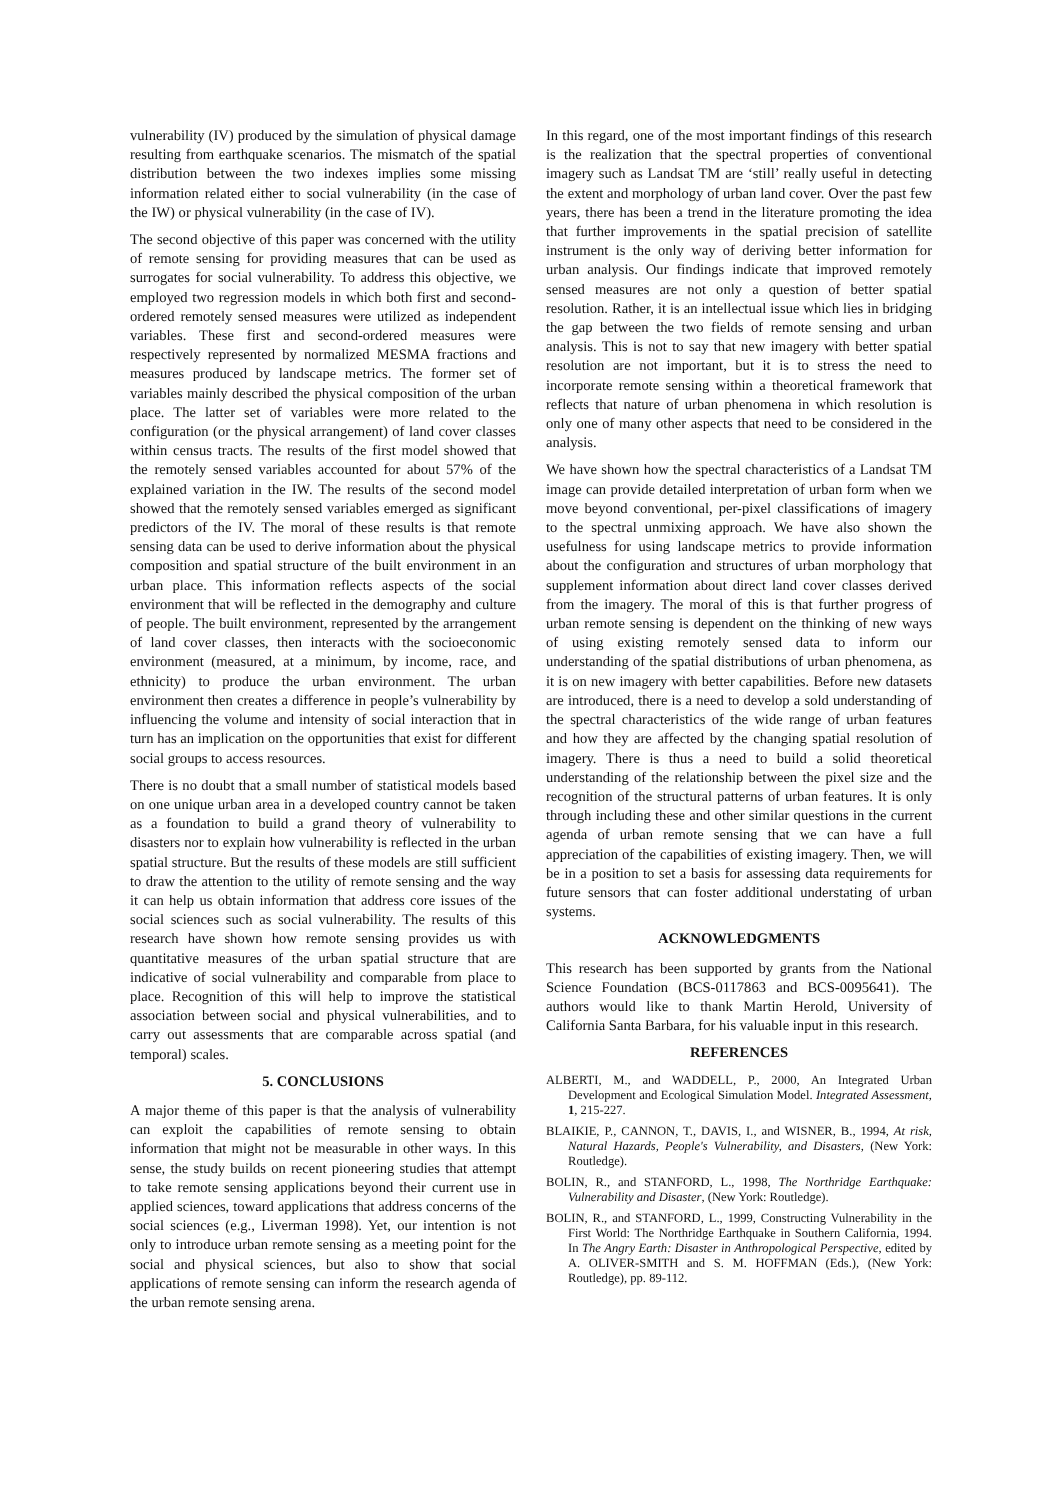vulnerability (IV) produced by the simulation of physical damage resulting from earthquake scenarios. The mismatch of the spatial distribution between the two indexes implies some missing information related either to social vulnerability (in the case of the IW) or physical vulnerability (in the case of IV).
The second objective of this paper was concerned with the utility of remote sensing for providing measures that can be used as surrogates for social vulnerability. To address this objective, we employed two regression models in which both first and second-ordered remotely sensed measures were utilized as independent variables. These first and second-ordered measures were respectively represented by normalized MESMA fractions and measures produced by landscape metrics. The former set of variables mainly described the physical composition of the urban place. The latter set of variables were more related to the configuration (or the physical arrangement) of land cover classes within census tracts. The results of the first model showed that the remotely sensed variables accounted for about 57% of the explained variation in the IW. The results of the second model showed that the remotely sensed variables emerged as significant predictors of the IV. The moral of these results is that remote sensing data can be used to derive information about the physical composition and spatial structure of the built environment in an urban place. This information reflects aspects of the social environment that will be reflected in the demography and culture of people. The built environment, represented by the arrangement of land cover classes, then interacts with the socioeconomic environment (measured, at a minimum, by income, race, and ethnicity) to produce the urban environment. The urban environment then creates a difference in people’s vulnerability by influencing the volume and intensity of social interaction that in turn has an implication on the opportunities that exist for different social groups to access resources.
There is no doubt that a small number of statistical models based on one unique urban area in a developed country cannot be taken as a foundation to build a grand theory of vulnerability to disasters nor to explain how vulnerability is reflected in the urban spatial structure. But the results of these models are still sufficient to draw the attention to the utility of remote sensing and the way it can help us obtain information that address core issues of the social sciences such as social vulnerability. The results of this research have shown how remote sensing provides us with quantitative measures of the urban spatial structure that are indicative of social vulnerability and comparable from place to place. Recognition of this will help to improve the statistical association between social and physical vulnerabilities, and to carry out assessments that are comparable across spatial (and temporal) scales.
5. CONCLUSIONS
A major theme of this paper is that the analysis of vulnerability can exploit the capabilities of remote sensing to obtain information that might not be measurable in other ways. In this sense, the study builds on recent pioneering studies that attempt to take remote sensing applications beyond their current use in applied sciences, toward applications that address concerns of the social sciences (e.g., Liverman 1998). Yet, our intention is not only to introduce urban remote sensing as a meeting point for the social and physical sciences, but also to show that social applications of remote sensing can inform the research agenda of the urban remote sensing arena.
In this regard, one of the most important findings of this research is the realization that the spectral properties of conventional imagery such as Landsat TM are ‘still’ really useful in detecting the extent and morphology of urban land cover. Over the past few years, there has been a trend in the literature promoting the idea that further improvements in the spatial precision of satellite instrument is the only way of deriving better information for urban analysis. Our findings indicate that improved remotely sensed measures are not only a question of better spatial resolution. Rather, it is an intellectual issue which lies in bridging the gap between the two fields of remote sensing and urban analysis. This is not to say that new imagery with better spatial resolution are not important, but it is to stress the need to incorporate remote sensing within a theoretical framework that reflects that nature of urban phenomena in which resolution is only one of many other aspects that need to be considered in the analysis.
We have shown how the spectral characteristics of a Landsat TM image can provide detailed interpretation of urban form when we move beyond conventional, per-pixel classifications of imagery to the spectral unmixing approach. We have also shown the usefulness for using landscape metrics to provide information about the configuration and structures of urban morphology that supplement information about direct land cover classes derived from the imagery. The moral of this is that further progress of urban remote sensing is dependent on the thinking of new ways of using existing remotely sensed data to inform our understanding of the spatial distributions of urban phenomena, as it is on new imagery with better capabilities. Before new datasets are introduced, there is a need to develop a sold understanding of the spectral characteristics of the wide range of urban features and how they are affected by the changing spatial resolution of imagery. There is thus a need to build a solid theoretical understanding of the relationship between the pixel size and the recognition of the structural patterns of urban features. It is only through including these and other similar questions in the current agenda of urban remote sensing that we can have a full appreciation of the capabilities of existing imagery. Then, we will be in a position to set a basis for assessing data requirements for future sensors that can foster additional understating of urban systems.
ACKNOWLEDGMENTS
This research has been supported by grants from the National Science Foundation (BCS-0117863 and BCS-0095641). The authors would like to thank Martin Herold, University of California Santa Barbara, for his valuable input in this research.
REFERENCES
ALBERTI, M., and WADDELL, P., 2000, An Integrated Urban Development and Ecological Simulation Model. Integrated Assessment, 1, 215-227.
BLAIKIE, P., CANNON, T., DAVIS, I., and WISNER, B., 1994, At risk, Natural Hazards, People's Vulnerability, and Disasters, (New York: Routledge).
BOLIN, R., and STANFORD, L., 1998, The Northridge Earthquake: Vulnerability and Disaster, (New York: Routledge).
BOLIN, R., and STANFORD, L., 1999, Constructing Vulnerability in the First World: The Northridge Earthquake in Southern California, 1994. In The Angry Earth: Disaster in Anthropological Perspective, edited by A. OLIVER-SMITH and S. M. HOFFMAN (Eds.), (New York: Routledge), pp. 89-112.